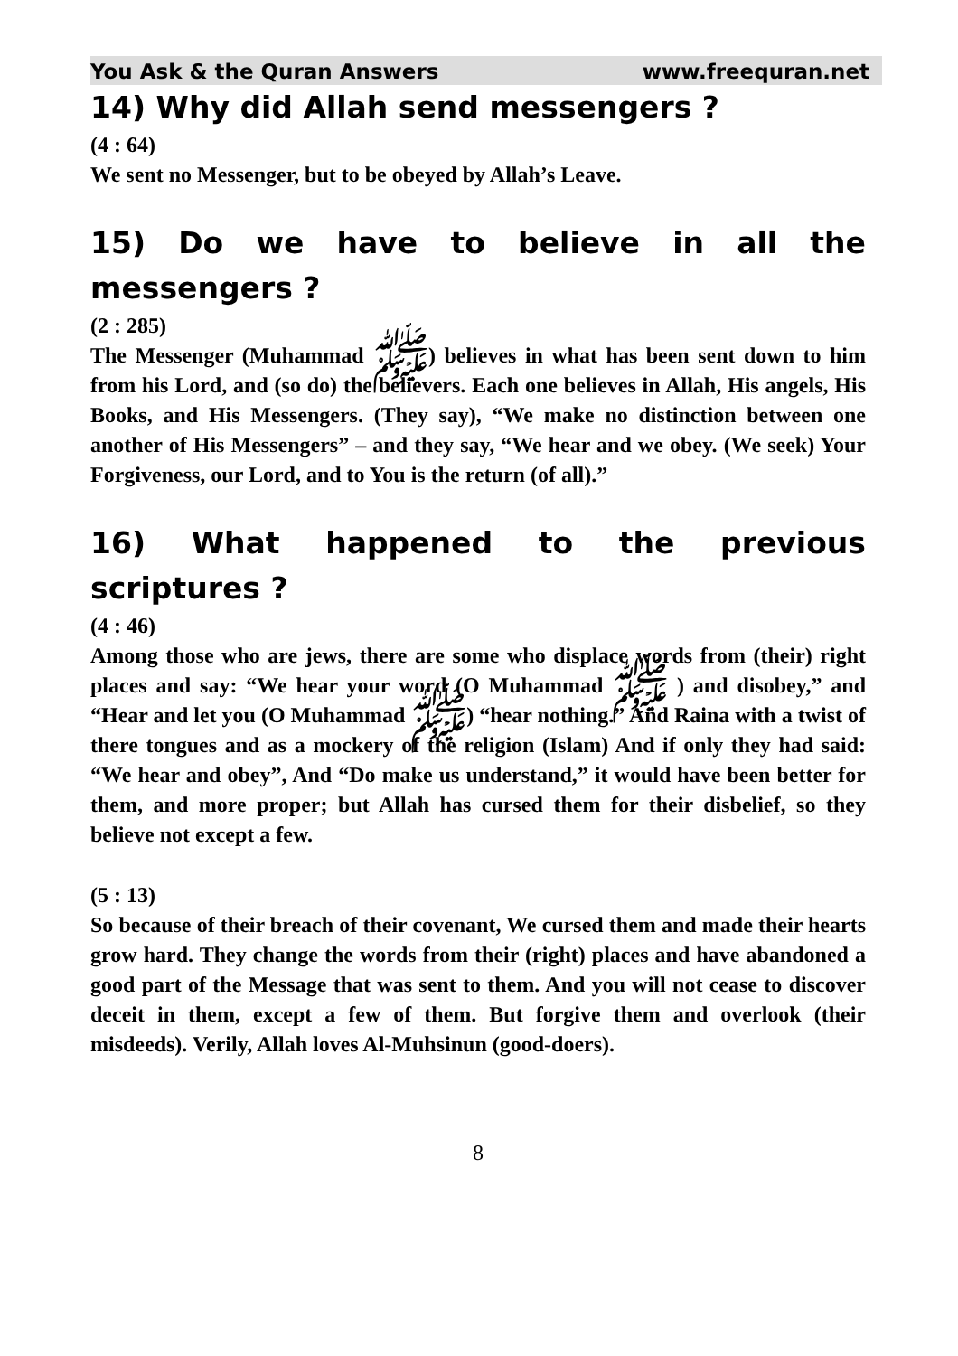You Ask & the Quran Answers www.freequran.net
14) Why did Allah send messengers ?
(4 : 64)
We sent no Messenger, but to be obeyed by Allah’s Leave.
15) Do we have to believe in all the messengers ?
(2 : 285)
The Messenger (Muhammad ﷺ) believes in what has been sent down to him from his Lord, and (so do) the believers. Each one believes in Allah, His angels, His Books, and His Messengers. (They say), “We make no distinction between one another of His Messengers” – and they say, “We hear and we obey. (We seek) Your Forgiveness, our Lord, and to You is the return (of all).”
16) What happened to the previous scriptures ?
(4 : 46)
Among those who are jews, there are some who displace words from (their) right places and say: “We hear your word (O Muhammad ﷺ ) and disobey,” and “Hear and let you (O Muhammad ﷺ) “hear nothing.” And Raina with a twist of there tongues and as a mockery of the religion (Islam) And if only they had said: “We hear and obey”, And “Do make us understand,” it would have been better for them, and more proper; but Allah has cursed them for their disbelief, so they believe not except a few.
(5 : 13)
So because of their breach of their covenant, We cursed them and made their hearts grow hard. They change the words from their (right) places and have abandoned a good part of the Message that was sent to them. And you will not cease to discover deceit in them, except a few of them. But forgive them and overlook (their misdeeds). Verily, Allah loves Al-Muhsinun (good-doers).
8